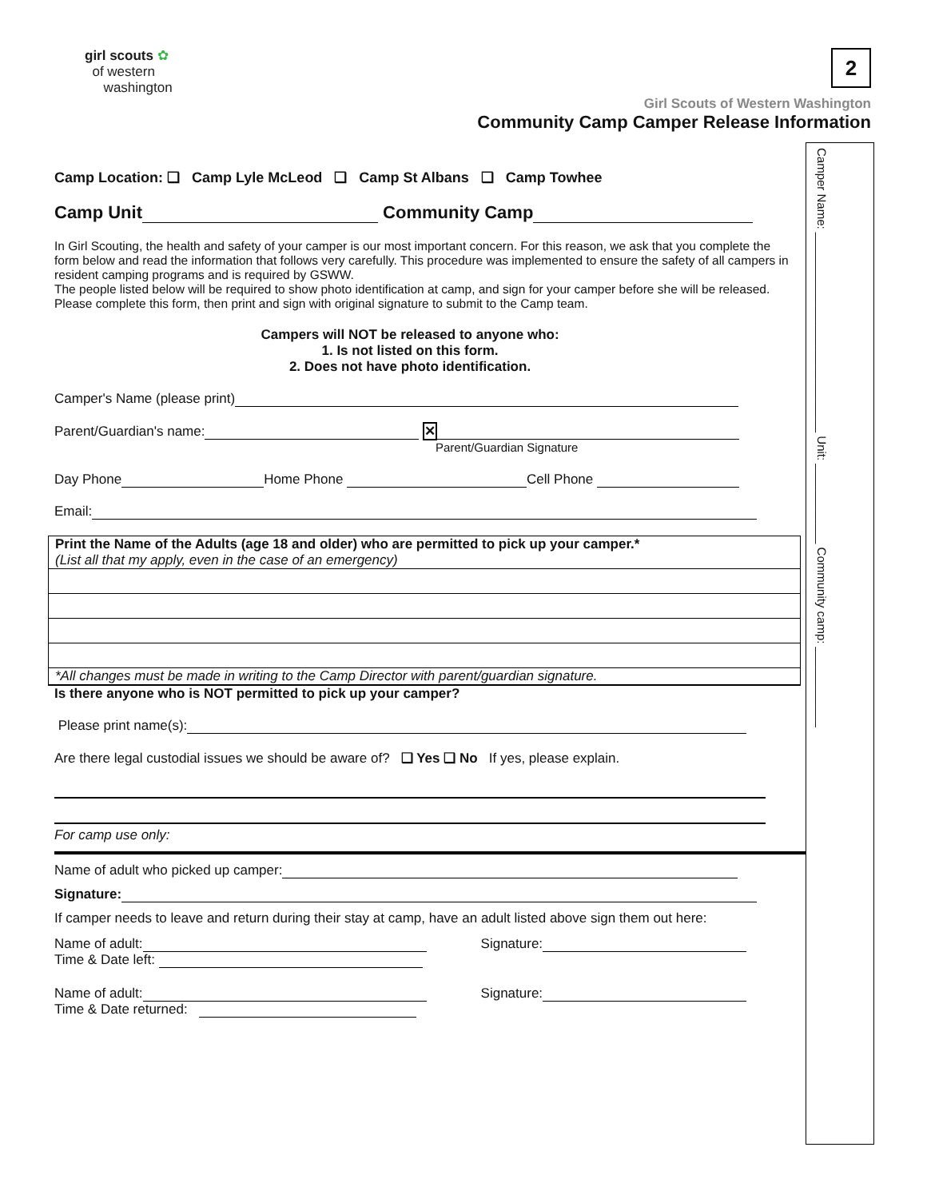girl scouts ✿
of western
washington
2
Girl Scouts of Western Washington
Community Camp Camper Release Information
Camp Location: ❑ Camp Lyle McLeod ❑ Camp St Albans ❑ Camp Towhee
Camp Unit Community Camp
In Girl Scouting, the health and safety of your camper is our most important concern. For this reason, we ask that you complete the form below and read the information that follows very carefully. This procedure was implemented to ensure the safety of all campers in resident camping programs and is required by GSWW.
The people listed below will be required to show photo identification at camp, and sign for your camper before she will be released. Please complete this form, then print and sign with original signature to submit to the Camp team.
Campers will NOT be released to anyone who:
1. Is not listed on this form.
2. Does not have photo identification.
Camper's Name (please print)
Parent/Guardian's name: ✕
Parent/Guardian Signature
Day Phone Home Phone Cell Phone
Email:
Print the Name of the Adults (age 18 and older) who are permitted to pick up your camper.*
(List all that my apply, even in the case of an emergency)
*All changes must be made in writing to the Camp Director with parent/guardian signature.
Is there anyone who is NOT permitted to pick up your camper?
Please print name(s):
Are there legal custodial issues we should be aware of? ❑ Yes ❑ No If yes, please explain.
For camp use only:
Name of adult who picked up camper:
Signature:
If camper needs to leave and return during their stay at camp, have an adult listed above sign them out here:
Name of adult: Signature:
Time & Date left:
Name of adult: Signature:
Time & Date returned:
Camper Name: ______________________________ Unit: ____________ Community camp: ____________